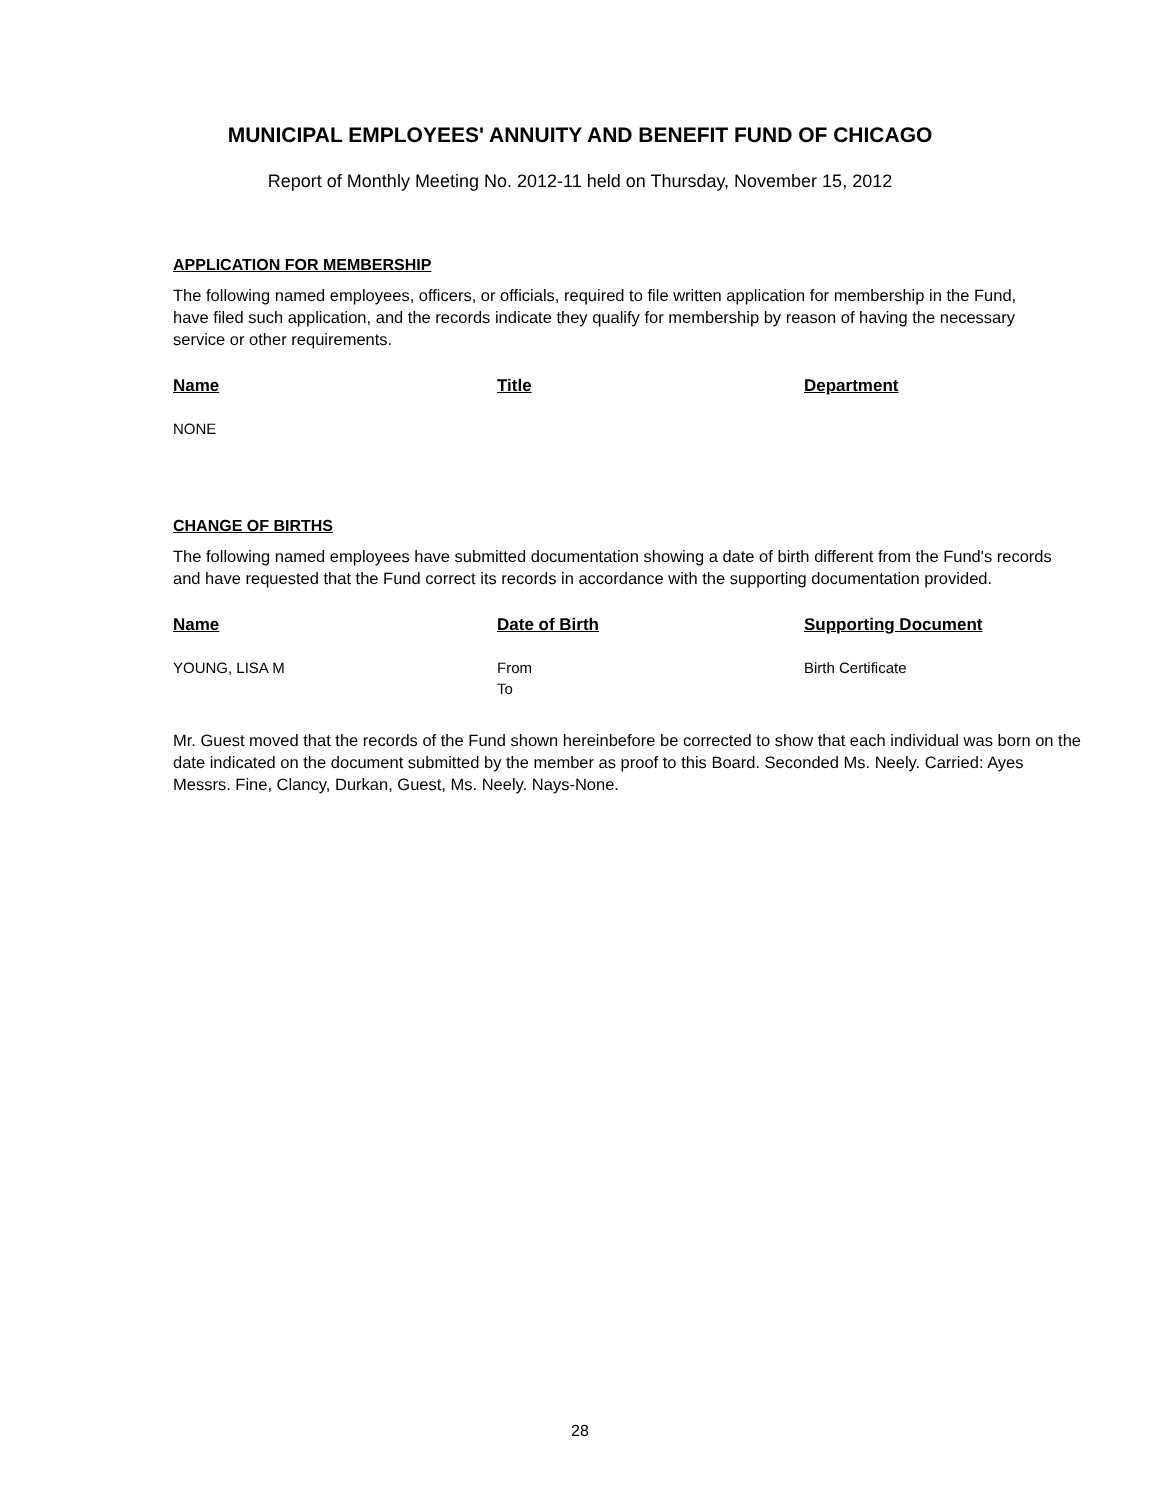MUNICIPAL EMPLOYEES' ANNUITY AND BENEFIT FUND OF CHICAGO
Report of Monthly Meeting No. 2012-11 held on Thursday, November 15, 2012
APPLICATION FOR MEMBERSHIP
The following named employees, officers, or officials, required to file written application for membership in the Fund, have filed such application, and the records indicate they qualify for membership by reason of having the necessary service or other requirements.
| Name | Title | Department |
| --- | --- | --- |
| NONE | | |
CHANGE OF BIRTHS
The following named employees have submitted documentation showing a date of birth different from the Fund's records and have requested that the Fund correct its records in accordance with the supporting documentation provided.
| Name | Date of Birth | Supporting Document |
| --- | --- | --- |
| YOUNG, LISA M | From To | Birth Certificate |
Mr. Guest moved that the records of the Fund shown hereinbefore be corrected to show that each individual was born on the date indicated on the document submitted by the member as proof to this Board. Seconded Ms. Neely. Carried: Ayes Messrs. Fine, Clancy, Durkan, Guest, Ms. Neely. Nays-None.
28